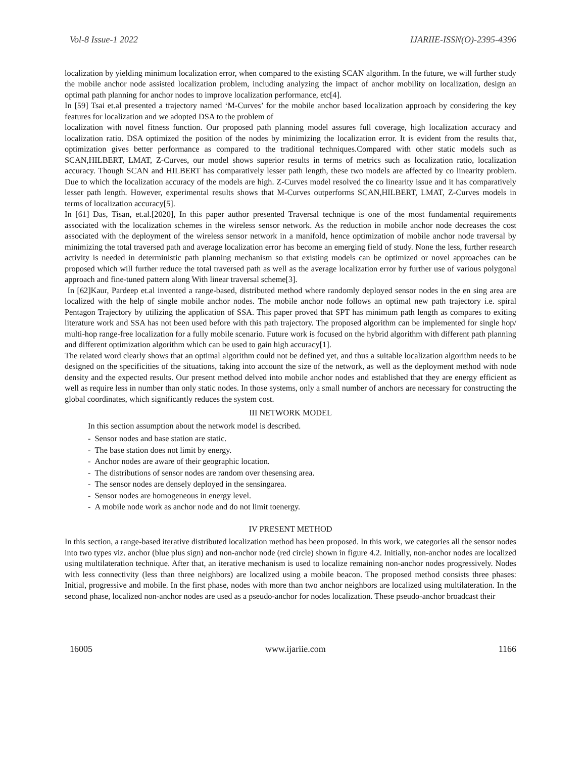Vol-8 Issue-1 2022 IJARIIE-ISSN(O)-2395-4396
localization by yielding minimum localization error, when compared to the existing SCAN algorithm. In the future, we will further study the mobile anchor node assisted localization problem, including analyzing the impact of anchor mobility on localization, design an optimal path planning for anchor nodes to improve localization performance, etc[4].
In [59] Tsai et.al presented a trajectory named ‘M-Curves’ for the mobile anchor based localization approach by considering the key features for localization and we adopted DSA to the problem of
localization with novel fitness function. Our proposed path planning model assures full coverage, high localization accuracy and localization ratio. DSA optimized the position of the nodes by minimizing the localization error. It is evident from the results that, optimization gives better performance as compared to the traditional techniques.Compared with other static models such as SCAN,HILBERT, LMAT, Z-Curves, our model shows superior results in terms of metrics such as localization ratio, localization accuracy. Though SCAN and HILBERT has comparatively lesser path length, these two models are affected by co linearity problem. Due to which the localization accuracy of the models are high. Z-Curves model resolved the co linearity issue and it has comparatively lesser path length. However, experimental results shows that M-Curves outperforms SCAN,HILBERT, LMAT, Z-Curves models in terms of localization accuracy[5].
In [61] Das, Tisan, et.al.[2020], In this paper author presented Traversal technique is one of the most fundamental requirements associated with the localization schemes in the wireless sensor network. As the reduction in mobile anchor node decreases the cost associated with the deployment of the wireless sensor network in a manifold, hence optimization of mobile anchor node traversal by minimizing the total traversed path and average localization error has become an emerging field of study. None the less, further research activity is needed in deterministic path planning mechanism so that existing models can be optimized or novel approaches can be proposed which will further reduce the total traversed path as well as the average localization error by further use of various polygonal approach and fine-tuned pattern along With linear traversal scheme[3].
In [62]Kaur, Pardeep et.al invented a range-based, distributed method where randomly deployed sensor nodes in the en sing area are localized with the help of single mobile anchor nodes. The mobile anchor node follows an optimal new path trajectory i.e. spiral Pentagon Trajectory by utilizing the application of SSA. This paper proved that SPT has minimum path length as compares to exiting literature work and SSA has not been used before with this path trajectory. The proposed algorithm can be implemented for single hop/ multi-hop range-free localization for a fully mobile scenario. Future work is focused on the hybrid algorithm with different path planning and different optimization algorithm which can be used to gain high accuracy[1].
The related word clearly shows that an optimal algorithm could not be defined yet, and thus a suitable localization algorithm needs to be designed on the specificities of the situations, taking into account the size of the network, as well as the deployment method with node density and the expected results. Our present method delved into mobile anchor nodes and established that they are energy efficient as well as require less in number than only static nodes. In those systems, only a small number of anchors are necessary for constructing the global coordinates, which significantly reduces the system cost.
III NETWORK MODEL
In this section assumption about the network model is described.
- Sensor nodes and base station are static.
- The base station does not limit by energy.
- Anchor nodes are aware of their geographic location.
- The distributions of sensor nodes are random over thesensing area.
- The sensor nodes are densely deployed in the sensingarea.
- Sensor nodes are homogeneous in energy level.
- A mobile node work as anchor node and do not limit toenergy.
IV PRESENT METHOD
In this section, a range-based iterative distributed localization method has been proposed. In this work, we categories all the sensor nodes into two types viz. anchor (blue plus sign) and non-anchor node (red circle) shown in figure 4.2. Initially, non-anchor nodes are localized using multilateration technique. After that, an iterative mechanism is used to localize remaining non-anchor nodes progressively. Nodes with less connectivity (less than three neighbors) are localized using a mobile beacon. The proposed method consists three phases: Initial, progressive and mobile. In the first phase, nodes with more than two anchor neighbors are localized using multilateration. In the second phase, localized non-anchor nodes are used as a pseudo-anchor for nodes localization. These pseudo-anchor broadcast their
16005 www.ijariie.com 1166